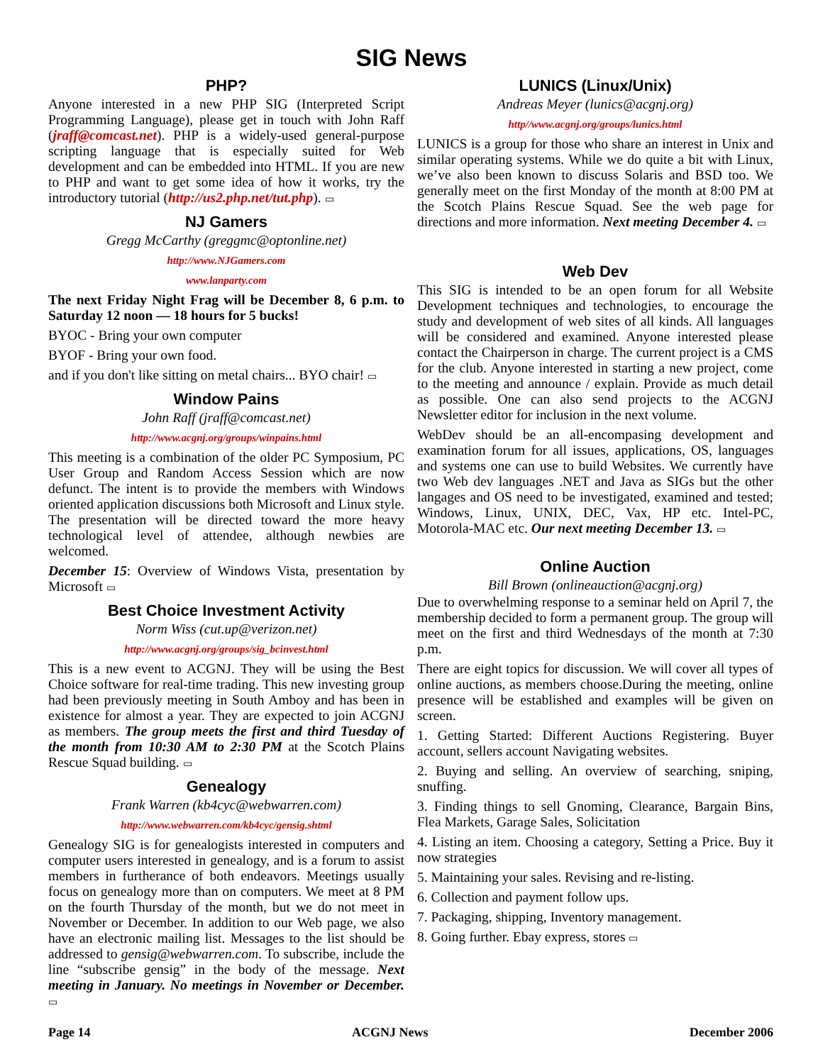SIG News
PHP?
Anyone interested in a new PHP SIG (Interpreted Script Programming Language), please get in touch with John Raff (jraff@comcast.net). PHP is a widely-used general-purpose scripting language that is especially suited for Web development and can be embedded into HTML. If you are new to PHP and want to get some idea of how it works, try the introductory tutorial (http://us2.php.net/tut.php). ▭
NJ Gamers
Gregg McCarthy (greggmc@optonline.net)
http://www.NJGamers.com
www.lanparty.com
The next Friday Night Frag will be December 8, 6 p.m. to Saturday 12 noon — 18 hours for 5 bucks!
BYOC - Bring your own computer
BYOF - Bring your own food.
and if you don't like sitting on metal chairs... BYO chair! ▭
Window Pains
John Raff (jraff@comcast.net)
http://www.acgnj.org/groups/winpains.html
This meeting is a combination of the older PC Symposium, PC User Group and Random Access Session which are now defunct. The intent is to provide the members with Windows oriented application discussions both Microsoft and Linux style. The presentation will be directed toward the more heavy technological level of attendee, although newbies are welcomed.
December 15: Overview of Windows Vista, presentation by Microsoft ▭
Best Choice Investment Activity
Norm Wiss (cut.up@verizon.net)
http://www.acgnj.org/groups/sig_bcinvest.html
This is a new event to ACGNJ. They will be using the Best Choice software for real-time trading. This new investing group had been previously meeting in South Amboy and has been in existence for almost a year. They are expected to join ACGNJ as members. The group meets the first and third Tuesday of the month from 10:30 AM to 2:30 PM at the Scotch Plains Rescue Squad building. ▭
Genealogy
Frank Warren (kb4cyc@webwarren.com)
http://www.webwarren.com/kb4cyc/gensig.shtml
Genealogy SIG is for genealogists interested in computers and computer users interested in genealogy, and is a forum to assist members in furtherance of both endeavors. Meetings usually focus on genealogy more than on computers. We meet at 8 PM on the fourth Thursday of the month, but we do not meet in November or December. In addition to our Web page, we also have an electronic mailing list. Messages to the list should be addressed to gensig@webwarren.com. To subscribe, include the line “subscribe gensig” in the body of the message. Next meeting in January. No meetings in November or December. ▭
LUNICS (Linux/Unix)
Andreas Meyer (lunics@acgnj.org)
http//www.acgnj.org/groups/lunics.html
LUNICS is a group for those who share an interest in Unix and similar operating systems. While we do quite a bit with Linux, we’ve also been known to discuss Solaris and BSD too. We generally meet on the first Monday of the month at 8:00 PM at the Scotch Plains Rescue Squad. See the web page for directions and more information. Next meeting December 4. ▭
Web Dev
This SIG is intended to be an open forum for all Website Development techniques and technologies, to encourage the study and development of web sites of all kinds. All languages will be considered and examined. Anyone interested please contact the Chairperson in charge. The current project is a CMS for the club. Anyone interested in starting a new project, come to the meeting and announce / explain. Provide as much detail as possible. One can also send projects to the ACGNJ Newsletter editor for inclusion in the next volume.
WebDev should be an all-encompasing development and examination forum for all issues, applications, OS, languages and systems one can use to build Websites. We currently have two Web dev languages .NET and Java as SIGs but the other langages and OS need to be investigated, examined and tested; Windows, Linux, UNIX, DEC, Vax, HP etc. Intel-PC, Motorola-MAC etc. Our next meeting December 13. ▭
Online Auction
Bill Brown (onlineauction@acgnj.org)
Due to overwhelming response to a seminar held on April 7, the membership decided to form a permanent group. The group will meet on the first and third Wednesdays of the month at 7:30 p.m.
There are eight topics for discussion. We will cover all types of online auctions, as members choose.During the meeting, online presence will be established and examples will be given on screen.
1. Getting Started: Different Auctions Registering. Buyer account, sellers account Navigating websites.
2. Buying and selling. An overview of searching, sniping, snuffing.
3. Finding things to sell Gnoming, Clearance, Bargain Bins, Flea Markets, Garage Sales, Solicitation
4. Listing an item. Choosing a category, Setting a Price. Buy it now strategies
5. Maintaining your sales. Revising and re-listing.
6. Collection and payment follow ups.
7. Packaging, shipping, Inventory management.
8. Going further. Ebay express, stores ▭
Page 14 ACGNJ News December 2006